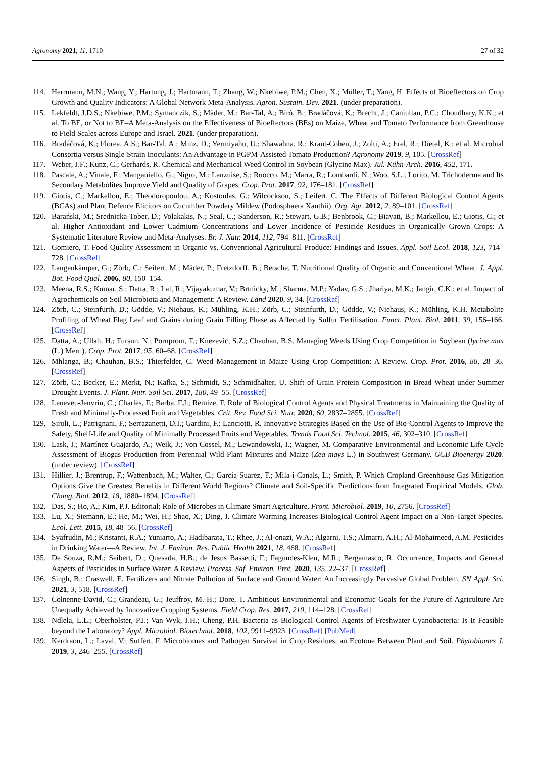Agronomy 2021, 11, 1710 27 of 32
114. Herrmann, M.N.; Wang, Y.; Hartung, J.; Hartmann, T.; Zhang, W.; Nkebiwe, P.M.; Chen, X.; Müller, T.; Yang, H. Effects of Bioeffectors on Crop Growth and Quality Indicators: A Global Network Meta-Analysis. Agron. Sustain. Dev. 2021. (under preparation).
115. Lekfeldt, J.D.S.; Nkebiwe, P.M.; Symanczik, S.; Mäder, M.; Bar-Tal, A.; Biró, B.; Bradáčová, K.; Brecht, J.; Caniullan, P.C.; Choudhary, K.K.; et al. To BE, or Not to BE–A Meta-Analysis on the Effectiveness of Bioeffectors (BEs) on Maize, Wheat and Tomato Performance from Greenhouse to Field Scales across Europe and Israel. 2021. (under preparation).
116. Bradáčová, K.; Florea, A.S.; Bar-Tal, A.; Minz, D.; Yermiyahu, U.; Shawahna, R.; Kraut-Cohen, J.; Zolti, A.; Erel, R.; Dietel, K.; et al. Microbial Consortia versus Single-Strain Inoculants: An Advantage in PGPM-Assisted Tomato Production? Agronomy 2019, 9, 105. [CrossRef]
117. Weber, J.F.; Kunz, C.; Gerhards, R. Chemical and Mechanical Weed Control in Soybean (Glycine Max). Jul. Kühn-Arch. 2016, 452, 171.
118. Pascale, A.; Vinale, F.; Manganiello, G.; Nigro, M.; Lanzuise, S.; Ruocco, M.; Marra, R.; Lombardi, N.; Woo, S.L.; Lorito, M. Trichoderma and Its Secondary Metabolites Improve Yield and Quality of Grapes. Crop. Prot. 2017, 92, 176–181. [CrossRef]
119. Giotis, C.; Markellou, E.; Theodoropoulou, A.; Kostoulas, G.; Wilcockson, S.; Leifert, C. The Effects of Different Biological Control Agents (BCAs) and Plant Defence Elicitors on Cucumber Powdery Mildew (Podosphaera Xanthii). Org. Agr. 2012, 2, 89–101. [CrossRef]
120. Barański, M.; Srednicka-Tober, D.; Volakakis, N.; Seal, C.; Sanderson, R.; Stewart, G.B.; Benbrook, C.; Biavati, B.; Markellou, E.; Giotis, C.; et al. Higher Antioxidant and Lower Cadmium Concentrations and Lower Incidence of Pesticide Residues in Organically Grown Crops: A Systematic Literature Review and Meta-Analyses. Br. J. Nutr. 2014, 112, 794–811. [CrossRef]
121. Gomiero, T. Food Quality Assessment in Organic vs. Conventional Agricultural Produce: Findings and Issues. Appl. Soil Ecol. 2018, 123, 714–728. [CrossRef]
122. Langenkämper, G.; Zörb, C.; Seifert, M.; Mäder, P.; Fretzdorff, B.; Betsche, T. Nutritional Quality of Organic and Conventional Wheat. J. Appl. Bot. Food Qual. 2006, 80, 150–154.
123. Meena, R.S.; Kumar, S.; Datta, R.; Lal, R.; Vijayakumar, V.; Brtnicky, M.; Sharma, M.P.; Yadav, G.S.; Jhariya, M.K.; Jangir, C.K.; et al. Impact of Agrochemicals on Soil Microbiota and Management: A Review. Land 2020, 9, 34. [CrossRef]
124. Zörb, C.; Steinfurth, D.; Gödde, V.; Niehaus, K.; Mühling, K.H.; Zörb, C.; Steinfurth, D.; Gödde, V.; Niehaus, K.; Mühling, K.H. Metabolite Profiling of Wheat Flag Leaf and Grains during Grain Filling Phase as Affected by Sulfur Fertilisation. Funct. Plant. Biol. 2011, 39, 156–166. [CrossRef]
125. Datta, A.; Ullah, H.; Tursun, N.; Pornprom, T.; Knezevic, S.Z.; Chauhan, B.S. Managing Weeds Using Crop Competition in Soybean (lycine max (L.) Merr.). Crop. Prot. 2017, 95, 60–68. [CrossRef]
126. Mhlanga, B.; Chauhan, B.S.; Thierfelder, C. Weed Management in Maize Using Crop Competition: A Review. Crop. Prot. 2016, 88, 28–36. [CrossRef]
127. Zörb, C.; Becker, E.; Merkt, N.; Kafka, S.; Schmidt, S.; Schmidhalter, U. Shift of Grain Protein Composition in Bread Wheat under Summer Drought Events. J. Plant. Nutr. Soil Sci. 2017, 180, 49–55. [CrossRef]
128. Leneveu-Jenvrin, C.; Charles, F.; Barba, F.J.; Remize, F. Role of Biological Control Agents and Physical Treatments in Maintaining the Quality of Fresh and Minimally-Processed Fruit and Vegetables. Crit. Rev. Food Sci. Nutr. 2020, 60, 2837–2855. [CrossRef]
129. Siroli, L.; Patrignani, F.; Serrazanetti, D.I.; Gardini, F.; Lanciotti, R. Innovative Strategies Based on the Use of Bio-Control Agents to Improve the Safety, Shelf-Life and Quality of Minimally Processed Fruits and Vegetables. Trends Food Sci. Technol. 2015, 46, 302–310. [CrossRef]
130. Lask, J.; Martínez Guajardo, A.; Weik, J.; Von Cossel, M.; Lewandowski, I.; Wagner, M. Comparative Environmental and Economic Life Cycle Assessment of Biogas Production from Perennial Wild Plant Mixtures and Maize (Zea mays L.) in Southwest Germany. GCB Bioenergy 2020. (under review). [CrossRef]
131. Hillier, J.; Brentrup, F.; Wattenbach, M.; Walter, C.; Garcia-Suarez, T.; Mila-i-Canals, L.; Smith, P. Which Cropland Greenhouse Gas Mitigation Options Give the Greatest Benefits in Different World Regions? Climate and Soil-Specific Predictions from Integrated Empirical Models. Glob. Chang. Biol. 2012, 18, 1880–1894. [CrossRef]
132. Das, S.; Ho, A.; Kim, P.J. Editorial: Role of Microbes in Climate Smart Agriculture. Front. Microbiol. 2019, 10, 2756. [CrossRef]
133. Lu, X.; Siemann, E.; He, M.; Wei, H.; Shao, X.; Ding, J. Climate Warming Increases Biological Control Agent Impact on a Non-Target Species. Ecol. Lett. 2015, 18, 48–56. [CrossRef]
134. Syafrudin, M.; Kristanti, R.A.; Yuniarto, A.; Hadibarata, T.; Rhee, J.; Al-onazi, W.A.; Algarni, T.S.; Almarri, A.H.; Al-Mohaimeed, A.M. Pesticides in Drinking Water—A Review. Int. J. Environ. Res. Public Health 2021, 18, 468. [CrossRef]
135. De Souza, R.M.; Seibert, D.; Quesada, H.B.; de Jesus Bassetti, F.; Fagundes-Klen, M.R.; Bergamasco, R. Occurrence, Impacts and General Aspects of Pesticides in Surface Water: A Review. Process. Saf. Environ. Prot. 2020, 135, 22–37. [CrossRef]
136. Singh, B.; Craswell, E. Fertilizers and Nitrate Pollution of Surface and Ground Water: An Increasingly Pervasive Global Problem. SN Appl. Sci. 2021, 3, 518. [CrossRef]
137. Colnenne-David, C.; Grandeau, G.; Jeuffroy, M.-H.; Dore, T. Ambitious Environmental and Economic Goals for the Future of Agriculture Are Unequally Achieved by Innovative Cropping Systems. Field Crop. Res. 2017, 210, 114–128. [CrossRef]
138. Ndlela, L.L.; Oberholster, P.J.; Van Wyk, J.H.; Cheng, P.H. Bacteria as Biological Control Agents of Freshwater Cyanobacteria: Is It Feasible beyond the Laboratory? Appl. Microbiol. Biotechnol. 2018, 102, 9911–9923. [CrossRef] [PubMed]
139. Kerdraon, L.; Laval, V.; Suffert, F. Microbiomes and Pathogen Survival in Crop Residues, an Ecotone Between Plant and Soil. Phytobiomes J. 2019, 3, 246–255. [CrossRef]